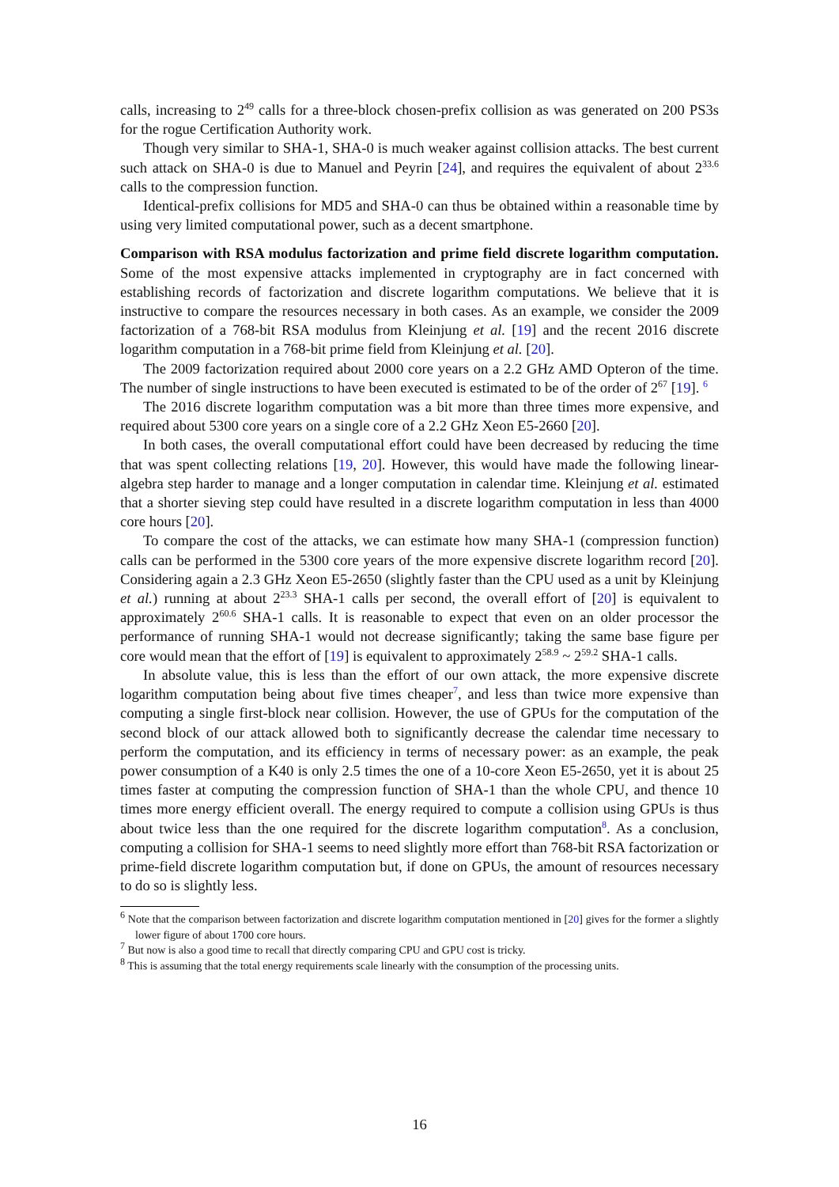calls, increasing to 2<sup>49</sup> calls for a three-block chosen-prefix collision as was generated on 200 PS3s for the rogue Certification Authority work.
Though very similar to SHA-1, SHA-0 is much weaker against collision attacks. The best current such attack on SHA-0 is due to Manuel and Peyrin [24], and requires the equivalent of about 2<sup>33.6</sup> calls to the compression function.
Identical-prefix collisions for MD5 and SHA-0 can thus be obtained within a reasonable time by using very limited computational power, such as a decent smartphone.
Comparison with RSA modulus factorization and prime field discrete logarithm computation. Some of the most expensive attacks implemented in cryptography are in fact concerned with establishing records of factorization and discrete logarithm computations. We believe that it is instructive to compare the resources necessary in both cases. As an example, we consider the 2009 factorization of a 768-bit RSA modulus from Kleinjung et al. [19] and the recent 2016 discrete logarithm computation in a 768-bit prime field from Kleinjung et al. [20].
The 2009 factorization required about 2000 core years on a 2.2 GHz AMD Opteron of the time. The number of single instructions to have been executed is estimated to be of the order of 2<sup>67</sup> [19]. <sup>6</sup>
The 2016 discrete logarithm computation was a bit more than three times more expensive, and required about 5300 core years on a single core of a 2.2 GHz Xeon E5-2660 [20].
In both cases, the overall computational effort could have been decreased by reducing the time that was spent collecting relations [19, 20]. However, this would have made the following linear-algebra step harder to manage and a longer computation in calendar time. Kleinjung et al. estimated that a shorter sieving step could have resulted in a discrete logarithm computation in less than 4000 core hours [20].
To compare the cost of the attacks, we can estimate how many SHA-1 (compression function) calls can be performed in the 5300 core years of the more expensive discrete logarithm record [20]. Considering again a 2.3 GHz Xeon E5-2650 (slightly faster than the CPU used as a unit by Kleinjung et al.) running at about 2<sup>23.3</sup> SHA-1 calls per second, the overall effort of [20] is equivalent to approximately 2<sup>60.6</sup> SHA-1 calls. It is reasonable to expect that even on an older processor the performance of running SHA-1 would not decrease significantly; taking the same base figure per core would mean that the effort of [19] is equivalent to approximately 2<sup>58.9</sup> ~ 2<sup>59.2</sup> SHA-1 calls.
In absolute value, this is less than the effort of our own attack, the more expensive discrete logarithm computation being about five times cheaper<sup>7</sup>, and less than twice more expensive than computing a single first-block near collision. However, the use of GPUs for the computation of the second block of our attack allowed both to significantly decrease the calendar time necessary to perform the computation, and its efficiency in terms of necessary power: as an example, the peak power consumption of a K40 is only 2.5 times the one of a 10-core Xeon E5-2650, yet it is about 25 times faster at computing the compression function of SHA-1 than the whole CPU, and thence 10 times more energy efficient overall. The energy required to compute a collision using GPUs is thus about twice less than the one required for the discrete logarithm computation<sup>8</sup>. As a conclusion, computing a collision for SHA-1 seems to need slightly more effort than 768-bit RSA factorization or prime-field discrete logarithm computation but, if done on GPUs, the amount of resources necessary to do so is slightly less.
<sup>6</sup> Note that the comparison between factorization and discrete logarithm computation mentioned in [20] gives for the former a slightly lower figure of about 1700 core hours.
<sup>7</sup> But now is also a good time to recall that directly comparing CPU and GPU cost is tricky.
<sup>8</sup> This is assuming that the total energy requirements scale linearly with the consumption of the processing units.
16